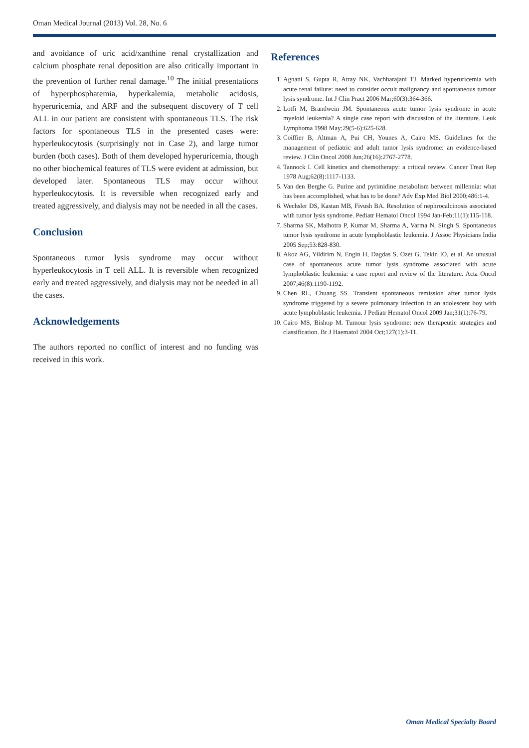Oman Medical Journal (2013) Vol. 28, No. 6
and avoidance of uric acid/xanthine renal crystallization and calcium phosphate renal deposition are also critically important in the prevention of further renal damage.<sup>10</sup> The initial presentations of hyperphosphatemia, hyperkalemia, metabolic acidosis, hyperuricemia, and ARF and the subsequent discovery of T cell ALL in our patient are consistent with spontaneous TLS. The risk factors for spontaneous TLS in the presented cases were: hyperleukocytosis (surprisingly not in Case 2), and large tumor burden (both cases). Both of them developed hyperuricemia, though no other biochemical features of TLS were evident at admission, but developed later. Spontaneous TLS may occur without hyperleukocytosis. It is reversible when recognized early and treated aggressively, and dialysis may not be needed in all the cases.
Conclusion
Spontaneous tumor lysis syndrome may occur without hyperleukocytosis in T cell ALL. It is reversible when recognized early and treated aggressively, and dialysis may not be needed in all the cases.
Acknowledgements
The authors reported no conflict of interest and no funding was received in this work.
References
1. Agnani S, Gupta R, Atray NK, Vachharajani TJ. Marked hyperuricemia with acute renal failure: need to consider occult malignancy and spontaneous tumour lysis syndrome. Int J Clin Pract 2006 Mar;60(3):364-366.
2. Lotfi M, Brandwein JM. Spontaneous acute tumor lysis syndrome in acute myeloid leukemia? A single case report with discussion of the literature. Leuk Lymphoma 1998 May;29(5-6):625-628.
3. Coiffier B, Altman A, Pui CH, Younes A, Cairo MS. Guidelines for the management of pediatric and adult tumor lysis syndrome: an evidence-based review. J Clin Oncol 2008 Jun;26(16):2767-2778.
4. Tannock I. Cell kinetics and chemotherapy: a critical review. Cancer Treat Rep 1978 Aug;62(8):1117-1133.
5. Van den Berghe G. Purine and pyrimidine metabolism between millennia: what has been accomplished, what has to be done? Adv Exp Med Biol 2000;486:1-4.
6. Wechsler DS, Kastan MB, Fivush BA. Resolution of nephrocalcinosis associated with tumor lysis syndrome. Pediatr Hematol Oncol 1994 Jan-Feb;11(1):115-118.
7. Sharma SK, Malhotra P, Kumar M, Sharma A, Varma N, Singh S. Spontaneous tumor lysis syndrome in acute lymphoblastic leukemia. J Assoc Physicians India 2005 Sep;53:828-830.
8. Akoz AG, Yildirim N, Engin H, Dagdas S, Ozet G, Tekin IO, et al. An unusual case of spontaneous acute tumor lysis syndrome associated with acute lymphoblastic leukemia: a case report and review of the literature. Acta Oncol 2007;46(8):1190-1192.
9. Chen RL, Chuang SS. Transient spontaneous remission after tumor lysis syndrome triggered by a severe pulmonary infection in an adolescent boy with acute lymphoblastic leukemia. J Pediatr Hematol Oncol 2009 Jan;31(1):76-79.
10. Cairo MS, Bishop M. Tumour lysis syndrome: new therapeutic strategies and classification. Br J Haematol 2004 Oct;127(1):3-11.
Oman Medical Specialty Board